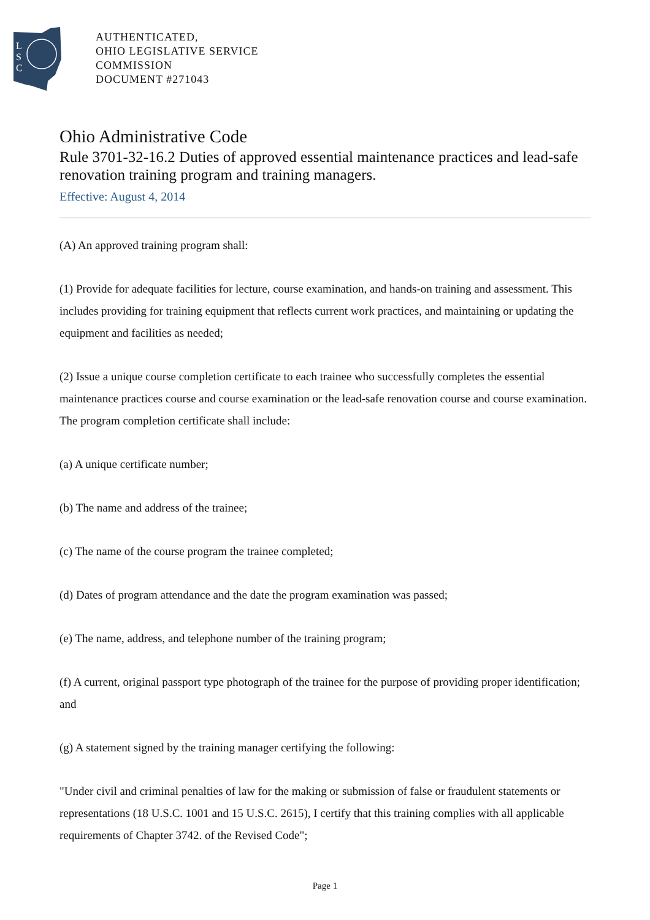L
S
C
AUTHENTICATED,
OHIO LEGISLATIVE SERVICE
COMMISSION
DOCUMENT #271043
Ohio Administrative Code
Rule 3701-32-16.2 Duties of approved essential maintenance practices and lead-safe renovation training program and training managers.
Effective: August 4, 2014
(A) An approved training program shall:
(1) Provide for adequate facilities for lecture, course examination, and hands-on training and assessment. This includes providing for training equipment that reflects current work practices, and maintaining or updating the equipment and facilities as needed;
(2) Issue a unique course completion certificate to each trainee who successfully completes the essential maintenance practices course and course examination or the lead-safe renovation course and course examination. The program completion certificate shall include:
(a) A unique certificate number;
(b) The name and address of the trainee;
(c) The name of the course program the trainee completed;
(d) Dates of program attendance and the date the program examination was passed;
(e) The name, address, and telephone number of the training program;
(f) A current, original passport type photograph of the trainee for the purpose of providing proper identification; and
(g) A statement signed by the training manager certifying the following:
"Under civil and criminal penalties of law for the making or submission of false or fraudulent statements or representations (18 U.S.C. 1001 and 15 U.S.C. 2615), I certify that this training complies with all applicable requirements of Chapter 3742. of the Revised Code";
Page 1